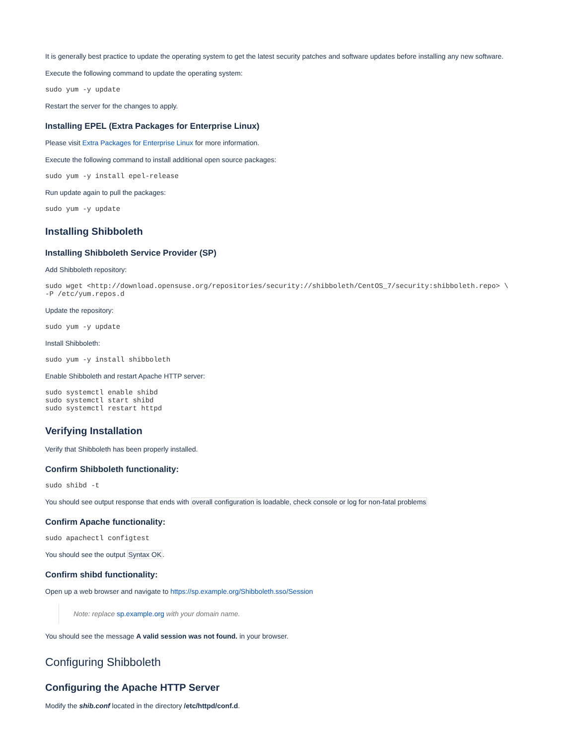It is generally best practice to update the operating system to get the latest security patches and software updates before installing any new software.
Execute the following command to update the operating system:
sudo yum -y update
Restart the server for the changes to apply.
Installing EPEL (Extra Packages for Enterprise Linux)
Please visit Extra Packages for Enterprise Linux for more information.
Execute the following command to install additional open source packages:
sudo yum -y install epel-release
Run update again to pull the packages:
sudo yum -y update
Installing Shibboleth
Installing Shibboleth Service Provider (SP)
Add Shibboleth repository:
sudo wget <http://download.opensuse.org/repositories/security://shibboleth/CentOS_7/security:shibboleth.repo> \
-P /etc/yum.repos.d
Update the repository:
sudo yum -y update
Install Shibboleth:
sudo yum -y install shibboleth
Enable Shibboleth and restart Apache HTTP server:
sudo systemctl enable shibd
sudo systemctl start shibd
sudo systemctl restart httpd
Verifying Installation
Verify that Shibboleth has been properly installed.
Confirm Shibboleth functionality:
sudo shibd -t
You should see output response that ends with overall configuration is loadable, check console or log for non-fatal problems
Confirm Apache functionality:
sudo apachectl configtest
You should see the output Syntax OK.
Confirm shibd functionality:
Open up a web browser and navigate to https://sp.example.org/Shibboleth.sso/Session
Note: replace sp.example.org with your domain name.
You should see the message A valid session was not found. in your browser.
Configuring Shibboleth
Configuring the Apache HTTP Server
Modify the shib.conf located in the directory /etc/httpd/conf.d.